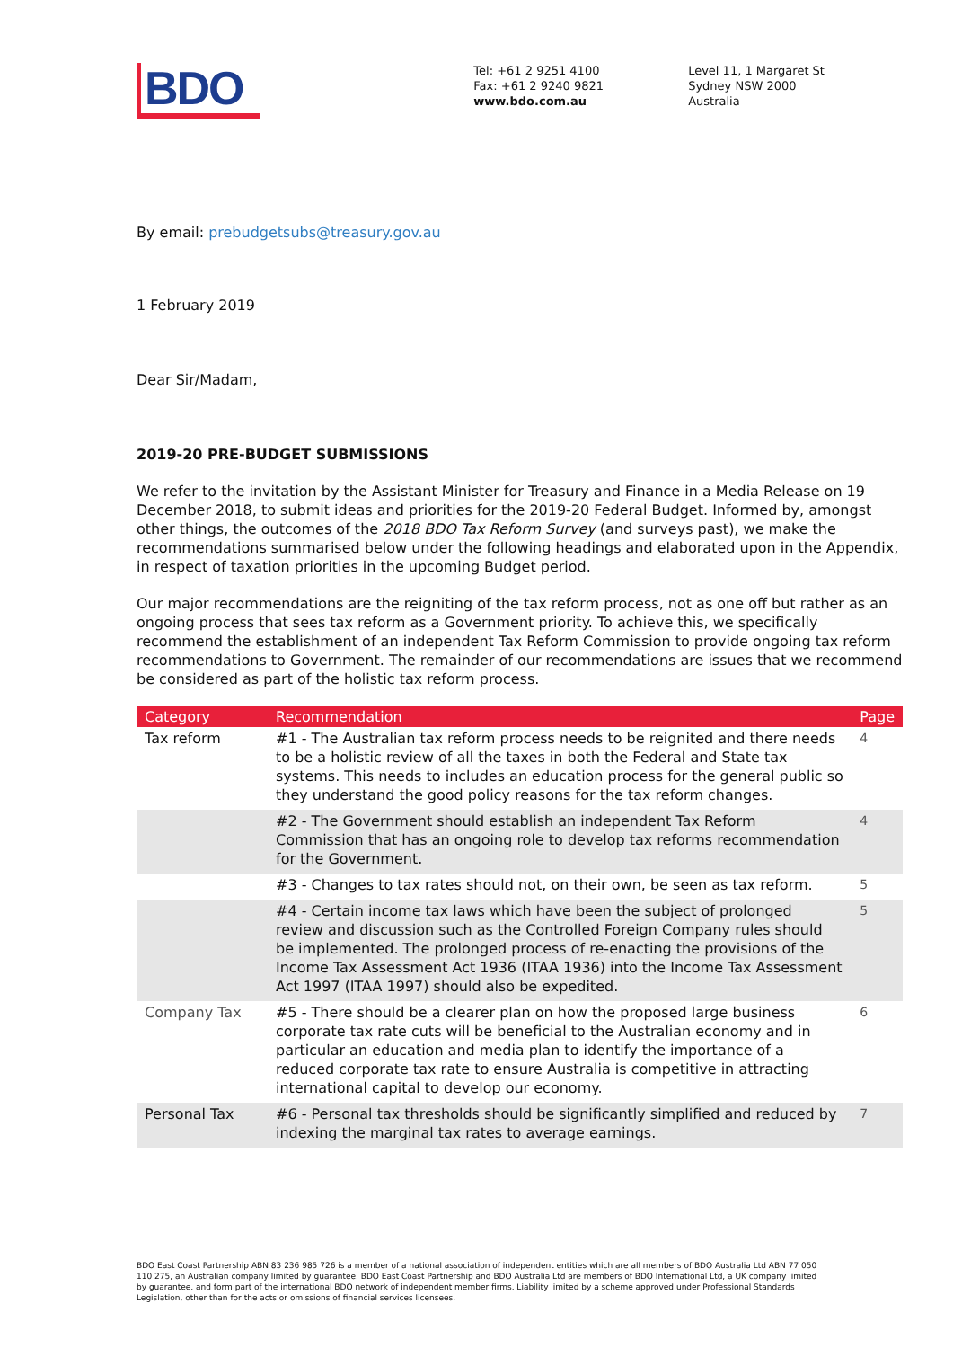BDO
Tel: +61 2 9251 4100
Fax: +61 2 9240 9821
www.bdo.com.au
Level 11, 1 Margaret St
Sydney NSW 2000
Australia
By email: prebudgetsubs@treasury.gov.au
1 February 2019
Dear Sir/Madam,
2019-20 PRE-BUDGET SUBMISSIONS
We refer to the invitation by the Assistant Minister for Treasury and Finance in a Media Release on 19 December 2018, to submit ideas and priorities for the 2019-20 Federal Budget. Informed by, amongst other things, the outcomes of the 2018 BDO Tax Reform Survey (and surveys past), we make the recommendations summarised below under the following headings and elaborated upon in the Appendix, in respect of taxation priorities in the upcoming Budget period.
Our major recommendations are the reigniting of the tax reform process, not as one off but rather as an ongoing process that sees tax reform as a Government priority. To achieve this, we specifically recommend the establishment of an independent Tax Reform Commission to provide ongoing tax reform recommendations to Government. The remainder of our recommendations are issues that we recommend be considered as part of the holistic tax reform process.
| Category | Recommendation | Page |
| --- | --- | --- |
| Tax reform | #1 - The Australian tax reform process needs to be reignited and there needs to be a holistic review of all the taxes in both the Federal and State tax systems. This needs to includes an education process for the general public so they understand the good policy reasons for the tax reform changes. | 4 |
| | #2 - The Government should establish an independent Tax Reform Commission that has an ongoing role to develop tax reforms recommendation for the Government. | 4 |
| | #3 - Changes to tax rates should not, on their own, be seen as tax reform. | 5 |
| | #4 - Certain income tax laws which have been the subject of prolonged review and discussion such as the Controlled Foreign Company rules should be implemented. The prolonged process of re-enacting the provisions of the Income Tax Assessment Act 1936 (ITAA 1936) into the Income Tax Assessment Act 1997 (ITAA 1997) should also be expedited. | 5 |
| Company Tax | #5 - There should be a clearer plan on how the proposed large business corporate tax rate cuts will be beneficial to the Australian economy and in particular an education and media plan to identify the importance of a reduced corporate tax rate to ensure Australia is competitive in attracting international capital to develop our economy. | 6 |
| Personal Tax | #6 - Personal tax thresholds should be significantly simplified and reduced by indexing the marginal tax rates to average earnings. | 7 |
BDO East Coast Partnership ABN 83 236 985 726 is a member of a national association of independent entities which are all members of BDO Australia Ltd ABN 77 050 110 275, an Australian company limited by guarantee. BDO East Coast Partnership and BDO Australia Ltd are members of BDO International Ltd, a UK company limited by guarantee, and form part of the international BDO network of independent member firms. Liability limited by a scheme approved under Professional Standards Legislation, other than for the acts or omissions of financial services licensees.